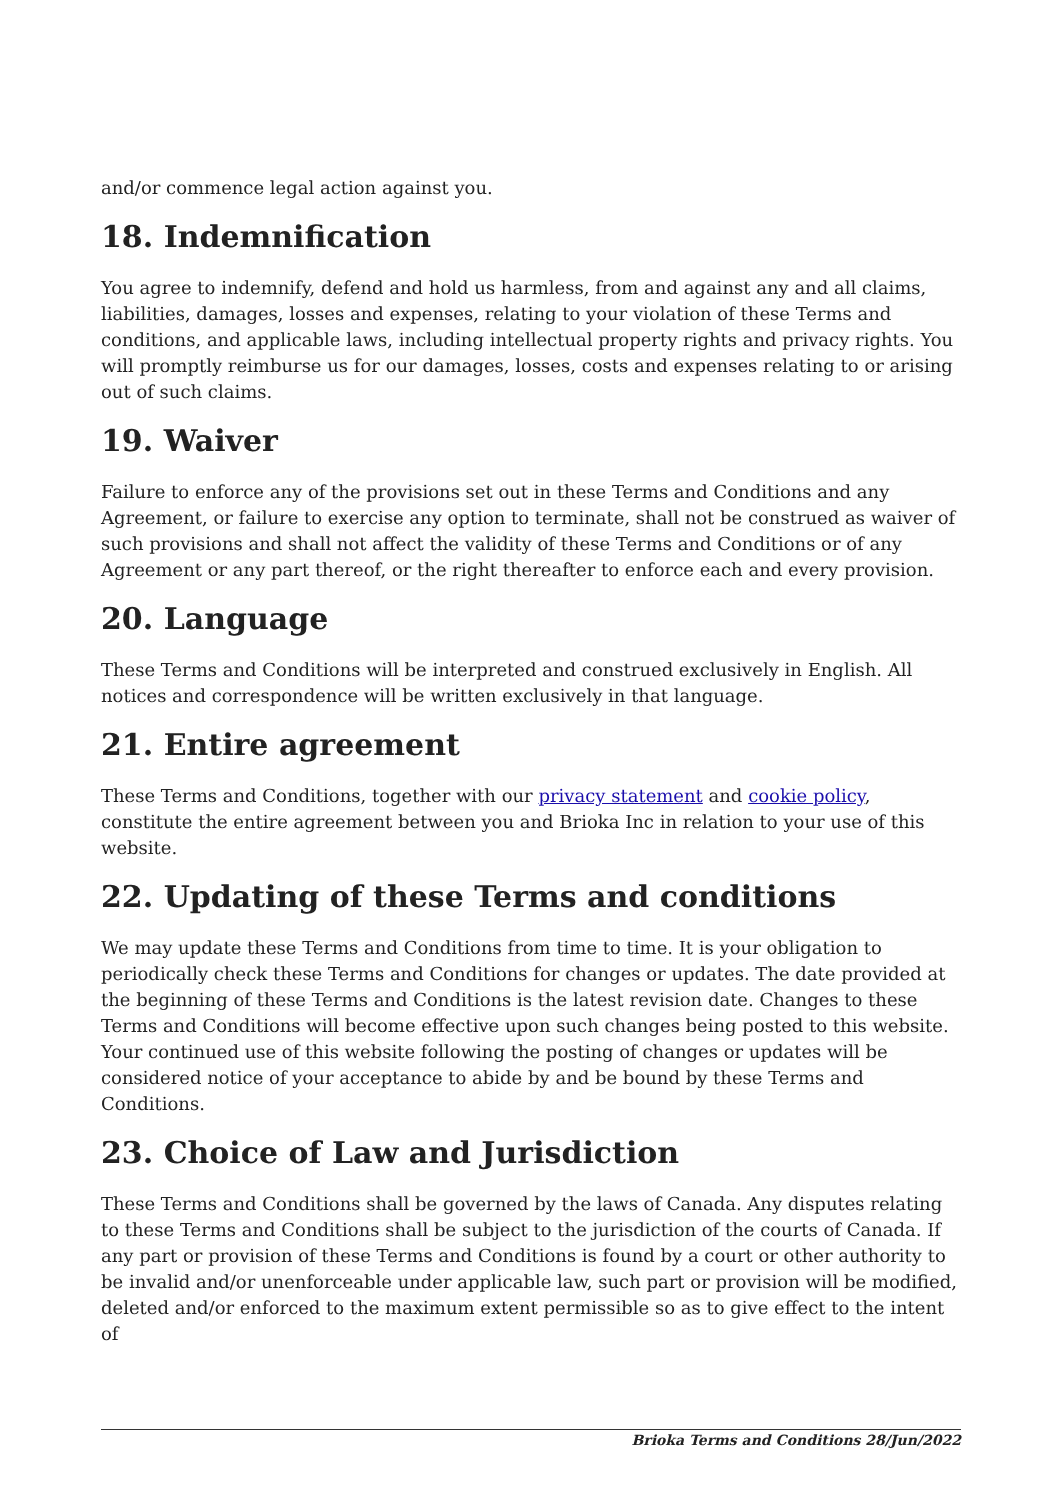and/or commence legal action against you.
18. Indemnification
You agree to indemnify, defend and hold us harmless, from and against any and all claims, liabilities, damages, losses and expenses, relating to your violation of these Terms and conditions, and applicable laws, including intellectual property rights and privacy rights. You will promptly reimburse us for our damages, losses, costs and expenses relating to or arising out of such claims.
19. Waiver
Failure to enforce any of the provisions set out in these Terms and Conditions and any Agreement, or failure to exercise any option to terminate, shall not be construed as waiver of such provisions and shall not affect the validity of these Terms and Conditions or of any Agreement or any part thereof, or the right thereafter to enforce each and every provision.
20. Language
These Terms and Conditions will be interpreted and construed exclusively in English. All notices and correspondence will be written exclusively in that language.
21. Entire agreement
These Terms and Conditions, together with our privacy statement and cookie policy, constitute the entire agreement between you and Brioka Inc in relation to your use of this website.
22. Updating of these Terms and conditions
We may update these Terms and Conditions from time to time. It is your obligation to periodically check these Terms and Conditions for changes or updates. The date provided at the beginning of these Terms and Conditions is the latest revision date. Changes to these Terms and Conditions will become effective upon such changes being posted to this website. Your continued use of this website following the posting of changes or updates will be considered notice of your acceptance to abide by and be bound by these Terms and Conditions.
23. Choice of Law and Jurisdiction
These Terms and Conditions shall be governed by the laws of Canada. Any disputes relating to these Terms and Conditions shall be subject to the jurisdiction of the courts of Canada. If any part or provision of these Terms and Conditions is found by a court or other authority to be invalid and/or unenforceable under applicable law, such part or provision will be modified, deleted and/or enforced to the maximum extent permissible so as to give effect to the intent of
Brioka Terms and Conditions 28/Jun/2022